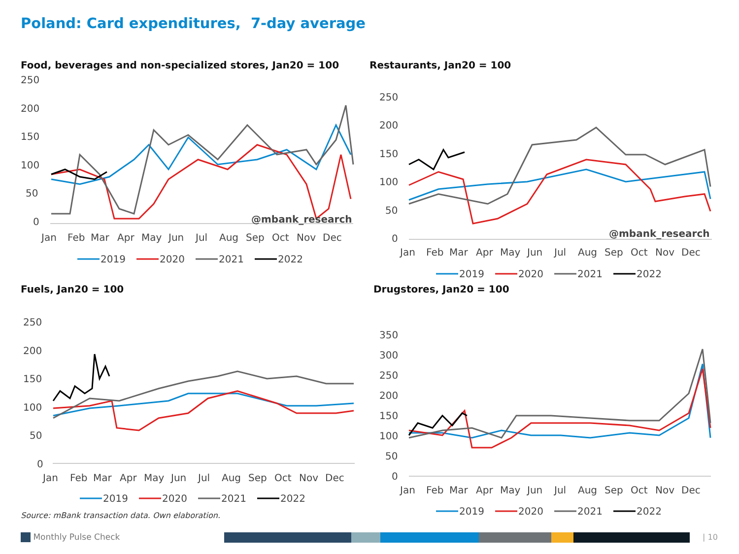Poland: Card expenditures, 7-day average
Food, beverages and non-specialized stores, Jan20 = 100
250
200
150
100
50
0
@mbank_research
Jan
Feb
Mar
Apr
May
Jun
Jul
Aug
Sep
Oct
Nov
Dec
2019
2020
2021
2022
Restaurants, Jan20 = 100
250
200
150
100
50
0
@mbank_research
Jan
Feb
Mar
Apr
May
Jun
Jul
Aug
Sep
Oct
Nov
Dec
2019
2020
2021
2022
Fuels, Jan20 = 100
250
200
150
100
50
0
Jan
Feb
Mar
Apr
May
Jun
Jul
Aug
Sep
Oct
Nov
Dec
2019
2020
2021
2022
Drugstores, Jan20 = 100
350
300
250
200
150
100
50
0
Jan
Feb
Mar
Apr
May
Jun
Jul
Aug
Sep
Oct
Nov
Dec
2019
2020
2021
2022
Source: mBank transaction data. Own elaboration.
Monthly Pulse Check | 10